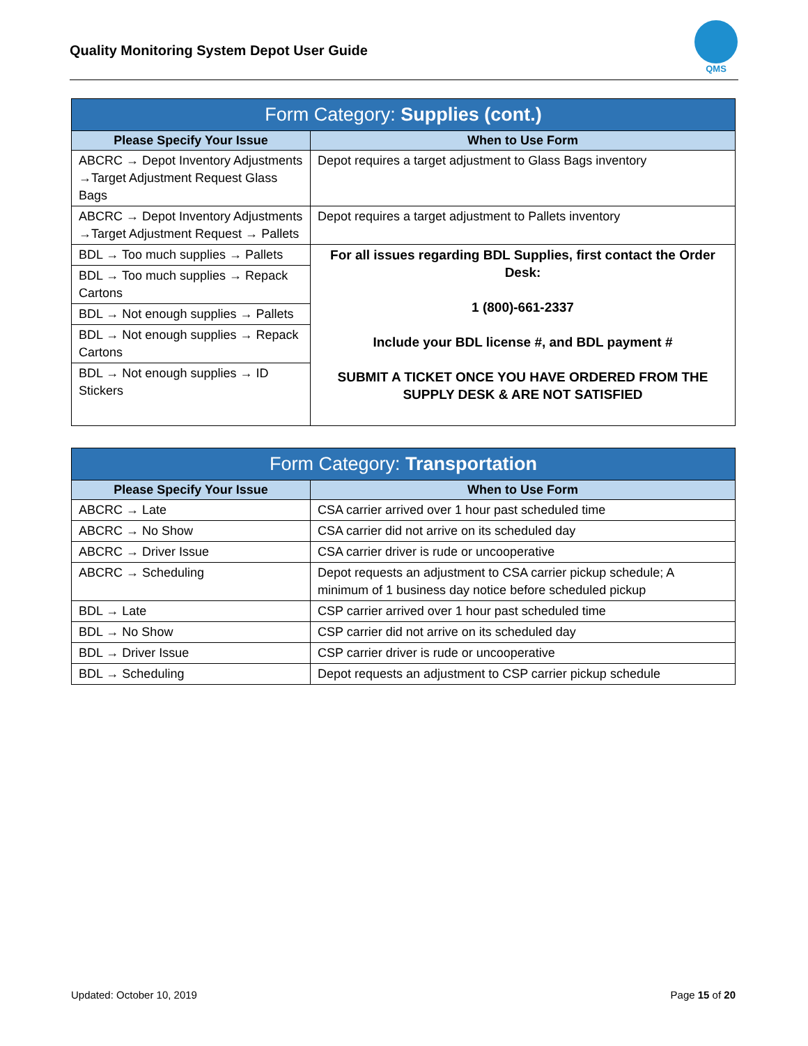Quality Monitoring System Depot User Guide
QMS
| Form Category: Supplies (cont.) | |
| --- | --- |
| Please Specify Your Issue | When to Use Form |
| ABCRC → Depot Inventory Adjustments →Target Adjustment Request Glass Bags | Depot requires a target adjustment to Glass Bags inventory |
| ABCRC → Depot Inventory Adjustments →Target Adjustment Request → Pallets | Depot requires a target adjustment to Pallets inventory |
| BDL → Too much supplies → Pallets | For all issues regarding BDL Supplies, first contact the Order Desk: 1 (800)-661-2337 Include your BDL license #, and BDL payment # SUBMIT A TICKET ONCE YOU HAVE ORDERED FROM THE SUPPLY DESK & ARE NOT SATISFIED |
| BDL → Too much supplies → Repack Cartons | |
| BDL → Not enough supplies → Pallets | |
| BDL → Not enough supplies → Repack Cartons | |
| BDL → Not enough supplies → ID Stickers | |
| Form Category: Transportation | |
| --- | --- |
| Please Specify Your Issue | When to Use Form |
| ABCRC → Late | CSA carrier arrived over 1 hour past scheduled time |
| ABCRC → No Show | CSA carrier did not arrive on its scheduled day |
| ABCRC → Driver Issue | CSA carrier driver is rude or uncooperative |
| ABCRC → Scheduling | Depot requests an adjustment to CSA carrier pickup schedule; A minimum of 1 business day notice before scheduled pickup |
| BDL → Late | CSP carrier arrived over 1 hour past scheduled time |
| BDL → No Show | CSP carrier did not arrive on its scheduled day |
| BDL → Driver Issue | CSP carrier driver is rude or uncooperative |
| BDL → Scheduling | Depot requests an adjustment to CSP carrier pickup schedule |
Updated: October 10, 2019 Page 15 of 20